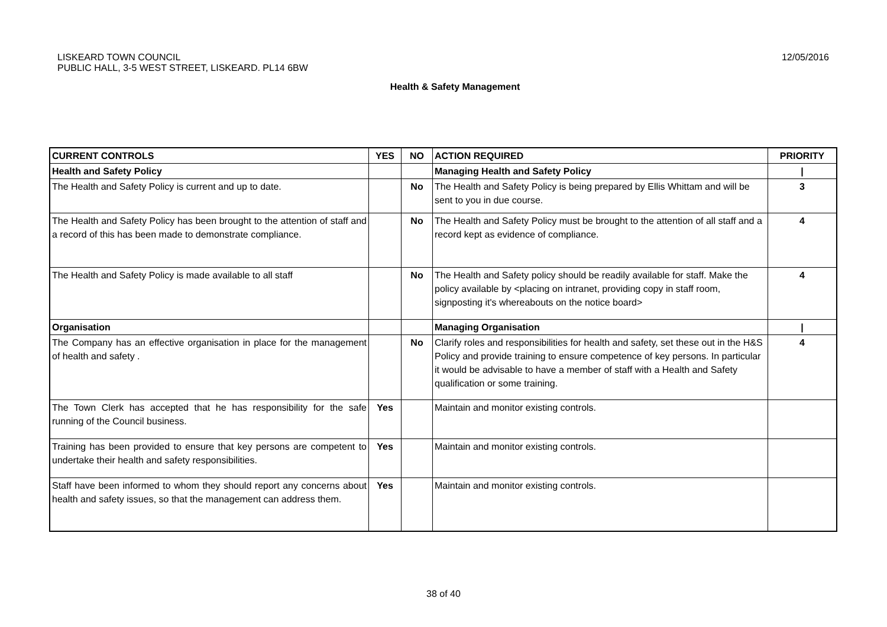12/05/2016 LISKEARD TOWN COUNCIL
PUBLIC HALL, 3-5 WEST STREET, LISKEARD. PL14 6BW
Health & Safety Management
| CURRENT CONTROLS | YES | NO | ACTION REQUIRED | PRIORITY |
| --- | --- | --- | --- | --- |
| Health and Safety Policy | | | Managing Health and Safety Policy | / |
| The Health and Safety Policy is current and up to date. | | No | The Health and Safety Policy is being prepared by Ellis Whittam and will be sent to you in due course. | 3 |
| The Health and Safety Policy has been brought to the attention of staff and a record of this has been made to demonstrate compliance. | | No | The Health and Safety Policy must be brought to the attention of all staff and a record kept as evidence of compliance. | 4 |
| The Health and Safety Policy is made available to all staff | | No | The Health and Safety policy should be readily available for staff. Make the policy available by <placing on intranet, providing copy in staff room, signposting it's whereabouts on the notice board> | 4 |
| Organisation | | | Managing Organisation | / |
| The Company has an effective organisation in place for the management of health and safety . | | No | Clarify roles and responsibilities for health and safety, set these out in the H&S Policy and provide training to ensure competence of key persons. In particular it would be advisable to have a member of staff with a Health and Safety qualification or some training. | 4 |
| The Town Clerk has accepted that he has responsibility for the safe running of the Council business. | Yes | | Maintain and monitor existing controls. | |
| Training has been provided to ensure that key persons are competent to undertake their health and safety responsibilities. | Yes | | Maintain and monitor existing controls. | |
| Staff have been informed to whom they should report any concerns about health and safety issues, so that the management can address them. | Yes | | Maintain and monitor existing controls. | |
38 of 40